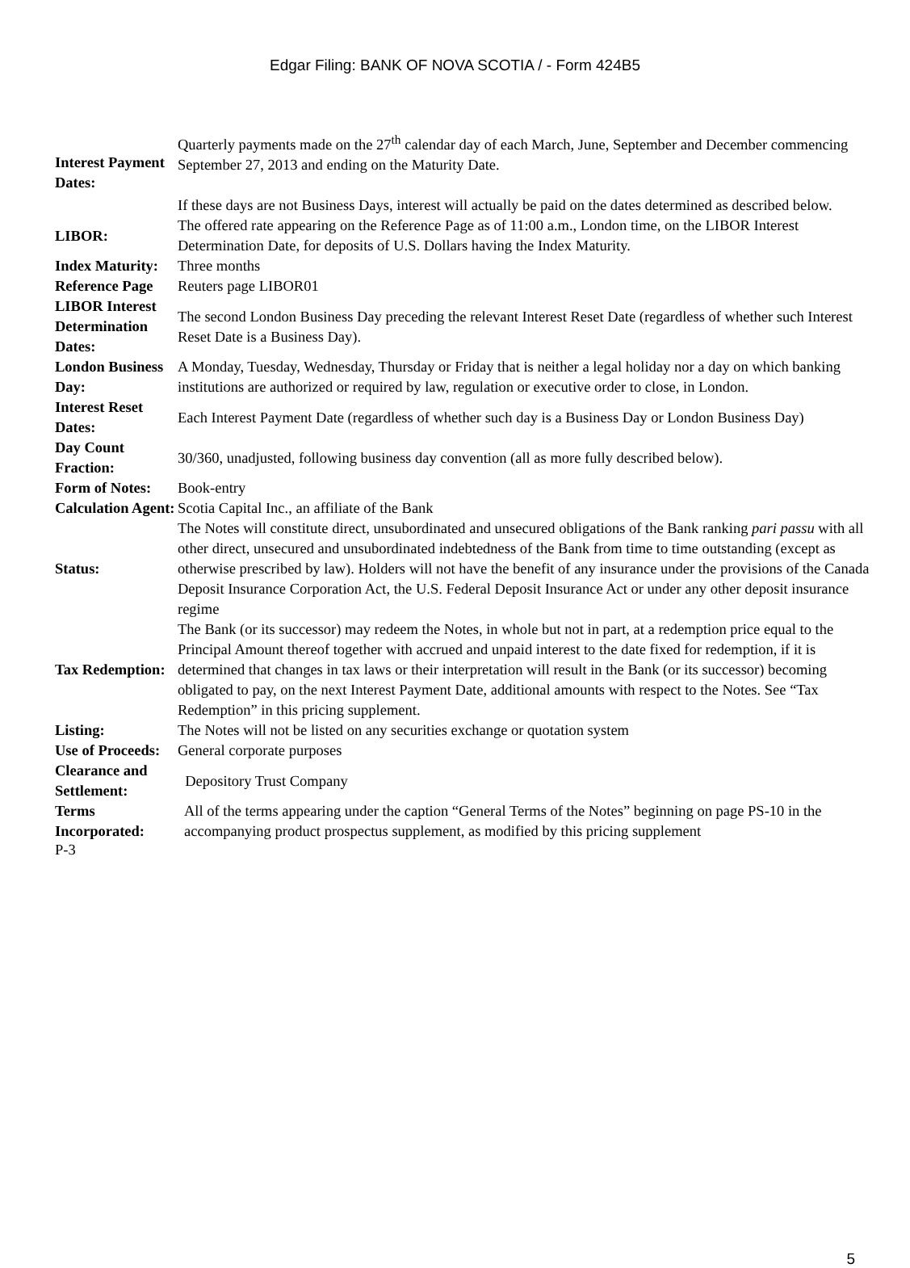Edgar Filing: BANK OF NOVA SCOTIA / - Form 424B5
| Interest Payment Dates: | Quarterly payments made on the 27<sup>th</sup> calendar day of each March, June, September and December commencing September 27, 2013 and ending on the Maturity Date. If these days are not Business Days, interest will actually be paid on the dates determined as described below. |
| LIBOR: | The offered rate appearing on the Reference Page as of 11:00 a.m., London time, on the LIBOR Interest Determination Date, for deposits of U.S. Dollars having the Index Maturity. |
| Index Maturity: | Three months |
| Reference Page | Reuters page LIBOR01 |
| LIBOR Interest Determination Dates: | The second London Business Day preceding the relevant Interest Reset Date (regardless of whether such Interest Reset Date is a Business Day). |
| London Business Day: | A Monday, Tuesday, Wednesday, Thursday or Friday that is neither a legal holiday nor a day on which banking institutions are authorized or required by law, regulation or executive order to close, in London. |
| Interest Reset Dates: | Each Interest Payment Date (regardless of whether such day is a Business Day or London Business Day) |
| Day Count Fraction: | 30/360, unadjusted, following business day convention (all as more fully described below). |
| Form of Notes: | Book-entry |
| Calculation Agent: | Scotia Capital Inc., an affiliate of the Bank |
| Status: | The Notes will constitute direct, unsubordinated and unsecured obligations of the Bank ranking pari passu with all other direct, unsecured and unsubordinated indebtedness of the Bank from time to time outstanding (except as otherwise prescribed by law). Holders will not have the benefit of any insurance under the provisions of the Canada Deposit Insurance Corporation Act, the U.S. Federal Deposit Insurance Act or under any other deposit insurance regime |
| Tax Redemption: | The Bank (or its successor) may redeem the Notes, in whole but not in part, at a redemption price equal to the Principal Amount thereof together with accrued and unpaid interest to the date fixed for redemption, if it is determined that changes in tax laws or their interpretation will result in the Bank (or its successor) becoming obligated to pay, on the next Interest Payment Date, additional amounts with respect to the Notes. See “Tax Redemption” in this pricing supplement. |
| Listing: | The Notes will not be listed on any securities exchange or quotation system |
| Use of Proceeds: | General corporate purposes |
| Clearance and Settlement: | Depository Trust Company |
| Terms Incorporated: | All of the terms appearing under the caption “General Terms of the Notes” beginning on page PS-10 in the accompanying product prospectus supplement, as modified by this pricing supplement |
P-3
5